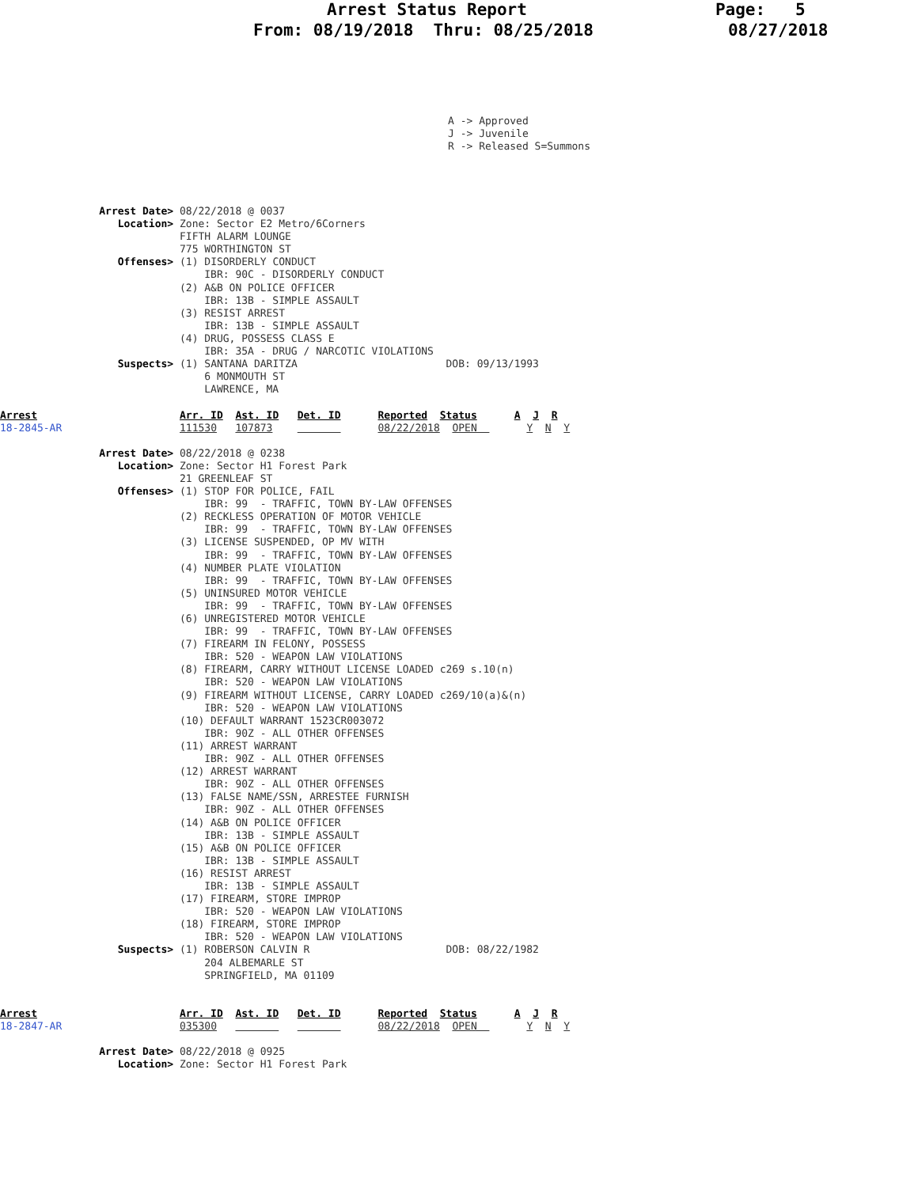Arrest Status Report Page: 5
From: 08/19/2018 Thru: 08/25/2018 08/27/2018
A -> Approved
J -> Juvenile
R -> Released S=Summons
                Arrest Date> 08/22/2018 @ 0037
                   Location> Zone: Sector E2 Metro/6Corners
                             FIFTH ALARM LOUNGE
                             775 WORTHINGTON ST
                   Offenses> (1) DISORDERLY CONDUCT
                                 IBR: 90C - DISORDERLY CONDUCT
                             (2) A&B ON POLICE OFFICER
                                 IBR: 13B - SIMPLE ASSAULT
                             (3) RESIST ARREST
                                 IBR: 13B - SIMPLE ASSAULT
                             (4) DRUG, POSSESS CLASS E
                                 IBR: 35A - DRUG / NARCOTIC VIOLATIONS
                   Suspects> (1) SANTANA DARITZA                        DOB: 09/13/1993
                                 6 MONMOUTH ST
                                 LAWRENCE, MA

Arrest                       Arr. ID  Ast. ID   Det. ID      Reported  Status      A  J  R
18-2845-AR                   111530   107873                 08/22/2018  OPEN        Y  N  Y

                Arrest Date> 08/22/2018 @ 0238
                   Location> Zone: Sector H1 Forest Park
                             21 GREENLEAF ST
                   Offenses> (1) STOP FOR POLICE, FAIL
                                 IBR: 99  - TRAFFIC, TOWN BY-LAW OFFENSES
                             (2) RECKLESS OPERATION OF MOTOR VEHICLE
                                 IBR: 99  - TRAFFIC, TOWN BY-LAW OFFENSES
                             (3) LICENSE SUSPENDED, OP MV WITH
                                 IBR: 99  - TRAFFIC, TOWN BY-LAW OFFENSES
                             (4) NUMBER PLATE VIOLATION
                                 IBR: 99  - TRAFFIC, TOWN BY-LAW OFFENSES
                             (5) UNINSURED MOTOR VEHICLE
                                 IBR: 99  - TRAFFIC, TOWN BY-LAW OFFENSES
                             (6) UNREGISTERED MOTOR VEHICLE
                                 IBR: 99  - TRAFFIC, TOWN BY-LAW OFFENSES
                             (7) FIREARM IN FELONY, POSSESS
                                 IBR: 520 - WEAPON LAW VIOLATIONS
                             (8) FIREARM, CARRY WITHOUT LICENSE LOADED c269 s.10(n)
                                 IBR: 520 - WEAPON LAW VIOLATIONS
                             (9) FIREARM WITHOUT LICENSE, CARRY LOADED c269/10(a)&(n)
                                 IBR: 520 - WEAPON LAW VIOLATIONS
                             (10) DEFAULT WARRANT 1523CR003072
                                 IBR: 90Z - ALL OTHER OFFENSES
                             (11) ARREST WARRANT
                                 IBR: 90Z - ALL OTHER OFFENSES
                             (12) ARREST WARRANT
                                 IBR: 90Z - ALL OTHER OFFENSES
                             (13) FALSE NAME/SSN, ARRESTEE FURNISH
                                 IBR: 90Z - ALL OTHER OFFENSES
                             (14) A&B ON POLICE OFFICER
                                 IBR: 13B - SIMPLE ASSAULT
                             (15) A&B ON POLICE OFFICER
                                 IBR: 13B - SIMPLE ASSAULT
                             (16) RESIST ARREST
                                 IBR: 13B - SIMPLE ASSAULT
                             (17) FIREARM, STORE IMPROP
                                 IBR: 520 - WEAPON LAW VIOLATIONS
                             (18) FIREARM, STORE IMPROP
                                 IBR: 520 - WEAPON LAW VIOLATIONS
                   Suspects> (1) ROBERSON CALVIN R                      DOB: 08/22/1982
                                 204 ALBEMARLE ST
                                 SPRINGFIELD, MA 01109


Arrest                       Arr. ID  Ast. ID   Det. ID      Reported  Status      A  J  R
18-2847-AR                   035300                          08/22/2018  OPEN        Y  N  Y

                Arrest Date> 08/22/2018 @ 0925
                   Location> Zone: Sector H1 Forest Park